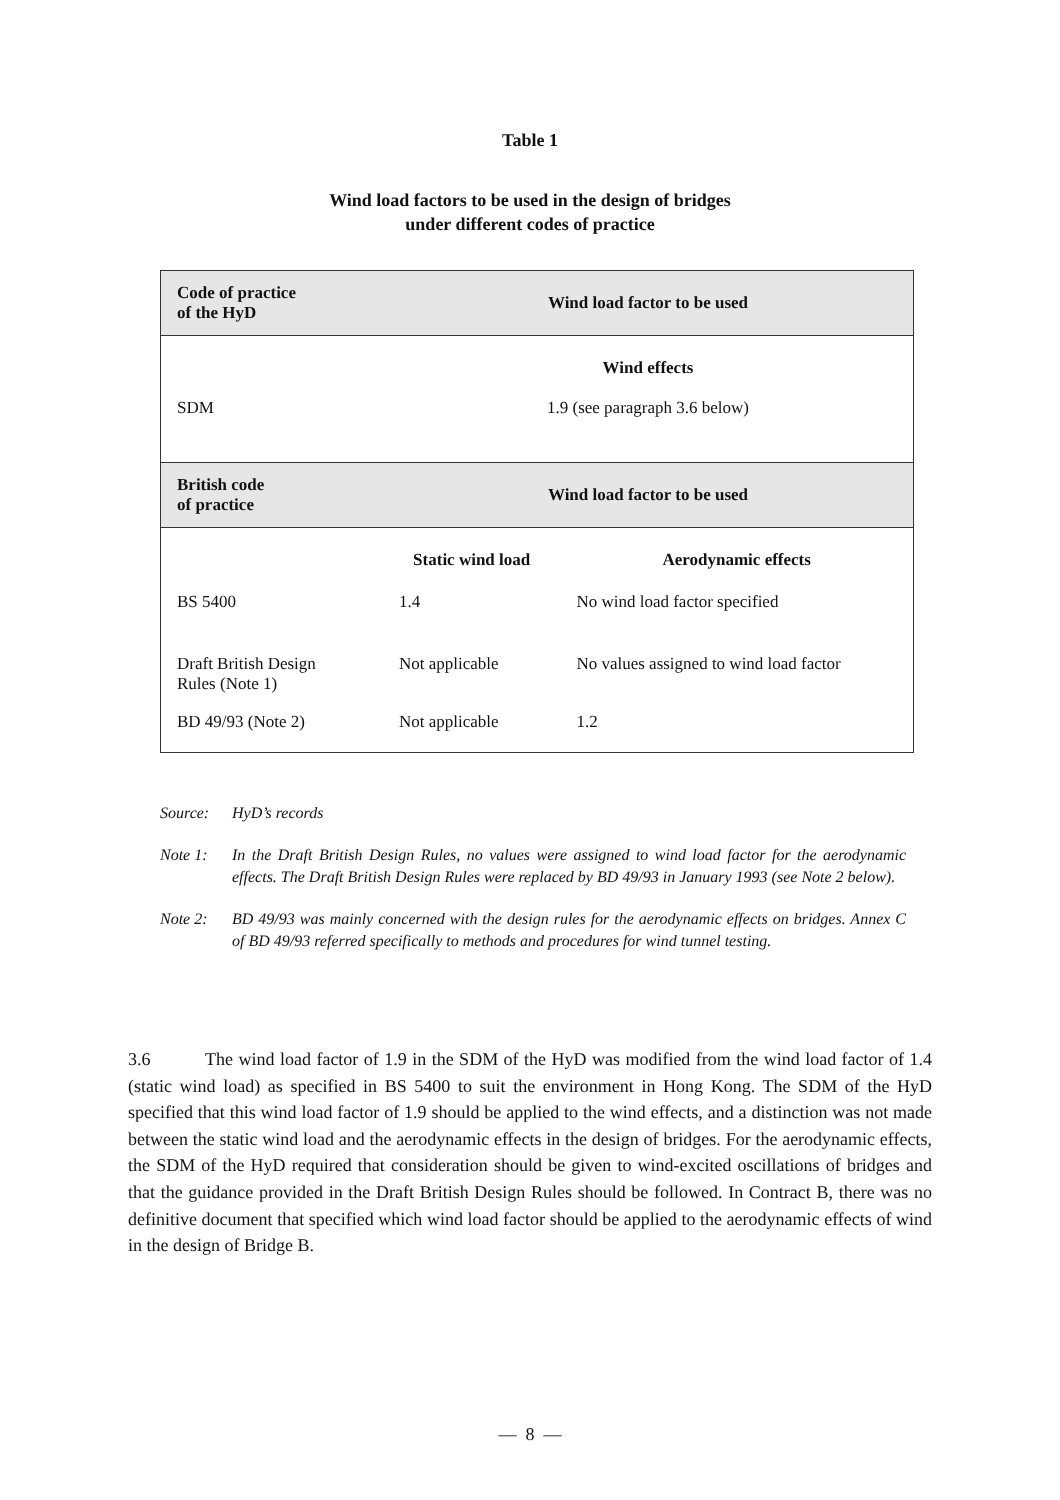Table 1
Wind load factors to be used in the design of bridges
under different codes of practice
| Code of practice of the HyD | Wind load factor to be used | |
| --- | --- | --- |
| | Wind effects | |
| SDM | 1.9 (see paragraph 3.6 below) | |
| British code of practice | Wind load factor to be used | |
| | Static wind load | Aerodynamic effects |
| BS 5400 | 1.4 | No wind load factor specified |
| Draft British Design Rules (Note 1) | Not applicable | No values assigned to wind load factor |
| BD 49/93 (Note 2) | Not applicable | 1.2 |
Source: HyD’s records
Note 1: In the Draft British Design Rules, no values were assigned to wind load factor for the aerodynamic effects. The Draft British Design Rules were replaced by BD 49/93 in January 1993 (see Note 2 below).
Note 2: BD 49/93 was mainly concerned with the design rules for the aerodynamic effects on bridges. Annex C of BD 49/93 referred specifically to methods and procedures for wind tunnel testing.
3.6 The wind load factor of 1.9 in the SDM of the HyD was modified from the wind load factor of 1.4 (static wind load) as specified in BS 5400 to suit the environment in Hong Kong. The SDM of the HyD specified that this wind load factor of 1.9 should be applied to the wind effects, and a distinction was not made between the static wind load and the aerodynamic effects in the design of bridges. For the aerodynamic effects, the SDM of the HyD required that consideration should be given to wind-excited oscillations of bridges and that the guidance provided in the Draft British Design Rules should be followed. In Contract B, there was no definitive document that specified which wind load factor should be applied to the aerodynamic effects of wind in the design of Bridge B.
— 8 —